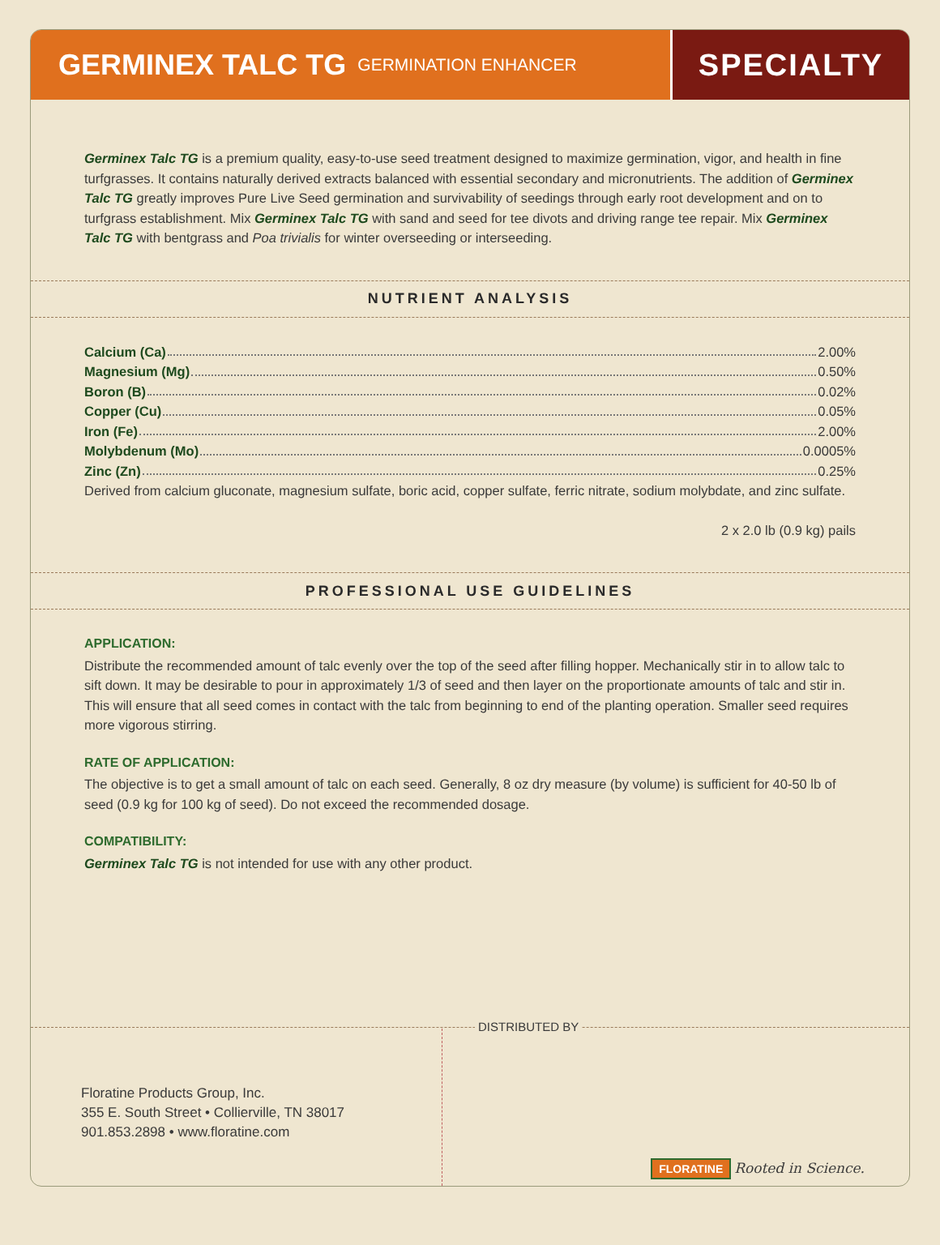GERMINEX TALC TG GERMINATION ENHANCER
SPECIALTY
Germinex Talc TG is a premium quality, easy-to-use seed treatment designed to maximize germination, vigor, and health in fine turfgrasses. It contains naturally derived extracts balanced with essential secondary and micronutrients. The addition of Germinex Talc TG greatly improves Pure Live Seed germination and survivability of seedings through early root development and on to turfgrass establishment. Mix Germinex Talc TG with sand and seed for tee divots and driving range tee repair. Mix Germinex Talc TG with bentgrass and Poa trivialis for winter overseeding or interseeding.
NUTRIENT ANALYSIS
Calcium (Ca) 2.00%
Magnesium (Mg) 0.50%
Boron (B) 0.02%
Copper (Cu) 0.05%
Iron (Fe) 2.00%
Molybdenum (Mo) 0.0005%
Zinc (Zn) 0.25%
Derived from calcium gluconate, magnesium sulfate, boric acid, copper sulfate, ferric nitrate, sodium molybdate, and zinc sulfate.
2 x 2.0 lb (0.9 kg) pails
PROFESSIONAL USE GUIDELINES
APPLICATION:
Distribute the recommended amount of talc evenly over the top of the seed after filling hopper. Mechanically stir in to allow talc to sift down. It may be desirable to pour in approximately 1/3 of seed and then layer on the proportionate amounts of talc and stir in. This will ensure that all seed comes in contact with the talc from beginning to end of the planting operation. Smaller seed requires more vigorous stirring.
RATE OF APPLICATION:
The objective is to get a small amount of talc on each seed. Generally, 8 oz dry measure (by volume) is sufficient for 40-50 lb of seed (0.9 kg for 100 kg of seed). Do not exceed the recommended dosage.
COMPATIBILITY:
Germinex Talc TG is not intended for use with any other product.
DISTRIBUTED BY
Floratine Products Group, Inc.
355 E. South Street • Collierville, TN 38017
901.853.2898 • www.floratine.com
FLORATINE Rooted in Science.